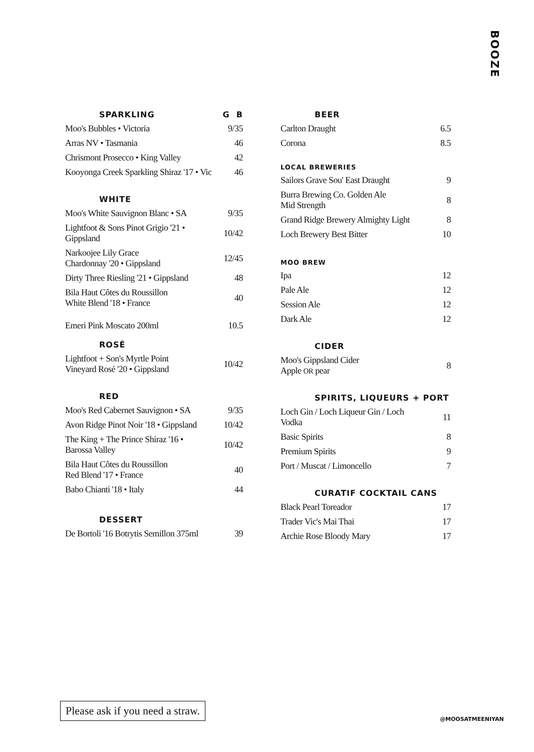BOOZE
| SPARKLING | G B |
| --- | --- |
| Moo's Bubbles • Victoria | 9/35 |
| Arras NV • Tasmania | 46 |
| Chrismont Prosecco • King Valley | 42 |
| Kooyonga Creek Sparkling Shiraz '17 • Vic | 46 |
| WHITE | |
| Moo's White Sauvignon Blanc • SA | 9/35 |
| Lightfoot & Sons Pinot Grigio '21 • Gippsland | 10/42 |
| Narkoojee Lily Grace Chardonnay '20 • Gippsland | 12/45 |
| Dirty Three Riesling '21 • Gippsland | 48 |
| Bila Haut Côtes du Roussillon White Blend '18 • France | 40 |
| Emeri Pink Moscato 200ml | 10.5 |
| ROSÉ | |
| Lightfoot + Son's Myrtle Point Vineyard Rosé '20 • Gippsland | 10/42 |
| RED | |
| Moo's Red Cabernet Sauvignon • SA | 9/35 |
| Avon Ridge Pinot Noir '18 • Gippsland | 10/42 |
| The King + The Prince Shiraz '16 • Barossa Valley | 10/42 |
| Bila Haut Côtes du Roussillon Red Blend '17 • France | 40 |
| Babo Chianti '18 • Italy | 44 |
| DESSERT | |
| De Bortoli '16 Botrytis Semillon 375ml | 39 |
| BEER | |
| --- | --- |
| Carlton Draught | 6.5 |
| Corona | 8.5 |
| LOCAL BREWERIES | |
| Sailors Grave Sou' East Draught | 9 |
| Burra Brewing Co. Golden Ale Mid Strength | 8 |
| Grand Ridge Brewery Almighty Light | 8 |
| Loch Brewery Best Bitter | 10 |
| MOO BREW | |
| Ipa | 12 |
| Pale Ale | 12 |
| Session Ale | 12 |
| Dark Ale | 12 |
| CIDER | |
| Moo's Gippsland Cider Apple OR pear | 8 |
| SPIRITS, LIQUEURS + PORT | |
| Loch Gin / Loch Liqueur Gin / Loch Vodka | 11 |
| Basic Spirits | 8 |
| Premium Spirits | 9 |
| Port / Muscat / Limoncello | 7 |
| CURATIF COCKTAIL CANS | |
| Black Pearl Toreador | 17 |
| Trader Vic's Mai Thai | 17 |
| Archie Rose Bloody Mary | 17 |
Please ask if you need a straw.
@MOOSATMEENIYAN